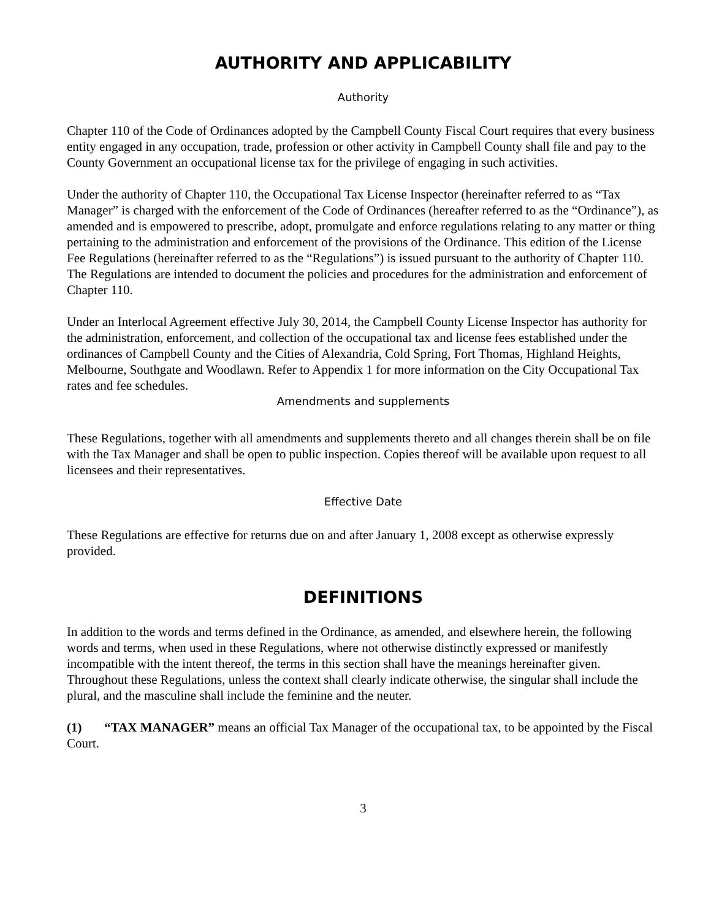AUTHORITY AND APPLICABILITY
Authority
Chapter 110 of the Code of Ordinances adopted by the Campbell County Fiscal Court requires that every business entity engaged in any occupation, trade, profession or other activity in Campbell County shall file and pay to the County Government an occupational license tax for the privilege of engaging in such activities.
Under the authority of Chapter 110, the Occupational Tax License Inspector (hereinafter referred to as “Tax Manager” is charged with the enforcement of the Code of Ordinances (hereafter referred to as the “Ordinance”), as amended and is empowered to prescribe, adopt, promulgate and enforce regulations relating to any matter or thing pertaining to the administration and enforcement of the provisions of the Ordinance. This edition of the License Fee Regulations (hereinafter referred to as the “Regulations”) is issued pursuant to the authority of Chapter 110. The Regulations are intended to document the policies and procedures for the administration and enforcement of Chapter 110.
Under an Interlocal Agreement effective July 30, 2014, the Campbell County License Inspector has authority for the administration, enforcement, and collection of the occupational tax and license fees established under the ordinances of Campbell County and the Cities of Alexandria, Cold Spring, Fort Thomas, Highland Heights, Melbourne, Southgate and Woodlawn. Refer to Appendix 1 for more information on the City Occupational Tax rates and fee schedules.
Amendments and supplements
These Regulations, together with all amendments and supplements thereto and all changes therein shall be on file with the Tax Manager and shall be open to public inspection. Copies thereof will be available upon request to all licensees and their representatives.
Effective Date
These Regulations are effective for returns due on and after January 1, 2008 except as otherwise expressly provided.
DEFINITIONS
In addition to the words and terms defined in the Ordinance, as amended, and elsewhere herein, the following words and terms, when used in these Regulations, where not otherwise distinctly expressed or manifestly incompatible with the intent thereof, the terms in this section shall have the meanings hereinafter given. Throughout these Regulations, unless the context shall clearly indicate otherwise, the singular shall include the plural, and the masculine shall include the feminine and the neuter.
(1) “TAX MANAGER” means an official Tax Manager of the occupational tax, to be appointed by the Fiscal Court.
3